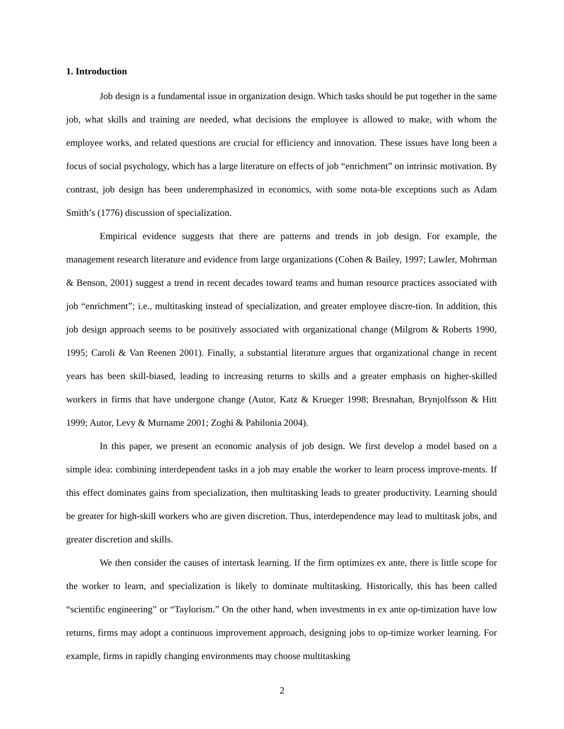1. Introduction
Job design is a fundamental issue in organization design. Which tasks should be put together in the same job, what skills and training are needed, what decisions the employee is allowed to make, with whom the employee works, and related questions are crucial for efficiency and innovation. These issues have long been a focus of social psychology, which has a large literature on effects of job “enrichment” on intrinsic motivation. By contrast, job design has been underemphasized in economics, with some nota-ble exceptions such as Adam Smith’s (1776) discussion of specialization.
Empirical evidence suggests that there are patterns and trends in job design. For example, the management research literature and evidence from large organizations (Cohen & Bailey, 1997; Lawler, Mohrman & Benson, 2001) suggest a trend in recent decades toward teams and human resource practices associated with job “enrichment”; i.e., multitasking instead of specialization, and greater employee discre-tion. In addition, this job design approach seems to be positively associated with organizational change (Milgrom & Roberts 1990, 1995; Caroli & Van Reenen 2001). Finally, a substantial literature argues that organizational change in recent years has been skill-biased, leading to increasing returns to skills and a greater emphasis on higher-skilled workers in firms that have undergone change (Autor, Katz & Krueger 1998; Bresnahan, Brynjolfsson & Hitt 1999; Autor, Levy & Murname 2001; Zoghi & Pabilonia 2004).
In this paper, we present an economic analysis of job design. We first develop a model based on a simple idea: combining interdependent tasks in a job may enable the worker to learn process improve-ments. If this effect dominates gains from specialization, then multitasking leads to greater productivity. Learning should be greater for high-skill workers who are given discretion. Thus, interdependence may lead to multitask jobs, and greater discretion and skills.
We then consider the causes of intertask learning. If the firm optimizes ex ante, there is little scope for the worker to learn, and specialization is likely to dominate multitasking. Historically, this has been called “scientific engineering” or “Taylorism.” On the other hand, when investments in ex ante op-timization have low returns, firms may adopt a continuous improvement approach, designing jobs to op-timize worker learning. For example, firms in rapidly changing environments may choose multitasking
2